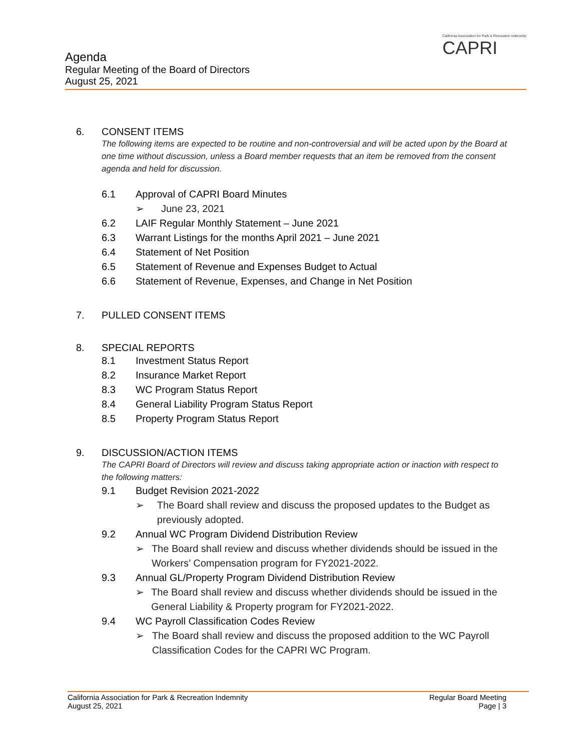California Association for Park & Recreation Indemnity
CAPRI
Agenda
Regular Meeting of the Board of Directors
August 25, 2021
6. CONSENT ITEMS
The following items are expected to be routine and non-controversial and will be acted upon by the Board at one time without discussion, unless a Board member requests that an item be removed from the consent agenda and held for discussion.
6.1 Approval of CAPRI Board Minutes
➢ June 23, 2021
6.2 LAIF Regular Monthly Statement – June 2021
6.3 Warrant Listings for the months April 2021 – June 2021
6.4 Statement of Net Position
6.5 Statement of Revenue and Expenses Budget to Actual
6.6 Statement of Revenue, Expenses, and Change in Net Position
7. PULLED CONSENT ITEMS
8. SPECIAL REPORTS
8.1 Investment Status Report
8.2 Insurance Market Report
8.3 WC Program Status Report
8.4 General Liability Program Status Report
8.5 Property Program Status Report
9. DISCUSSION/ACTION ITEMS
The CAPRI Board of Directors will review and discuss taking appropriate action or inaction with respect to the following matters:
9.1 Budget Revision 2021-2022
➢ The Board shall review and discuss the proposed updates to the Budget as previously adopted.
9.2 Annual WC Program Dividend Distribution Review
➢ The Board shall review and discuss whether dividends should be issued in the Workers’ Compensation program for FY2021-2022.
9.3 Annual GL/Property Program Dividend Distribution Review
➢ The Board shall review and discuss whether dividends should be issued in the General Liability & Property program for FY2021-2022.
9.4 WC Payroll Classification Codes Review
➢ The Board shall review and discuss the proposed addition to the WC Payroll Classification Codes for the CAPRI WC Program.
California Association for Park & Recreation Indemnity
August 25, 2021
Regular Board Meeting
Page | 3